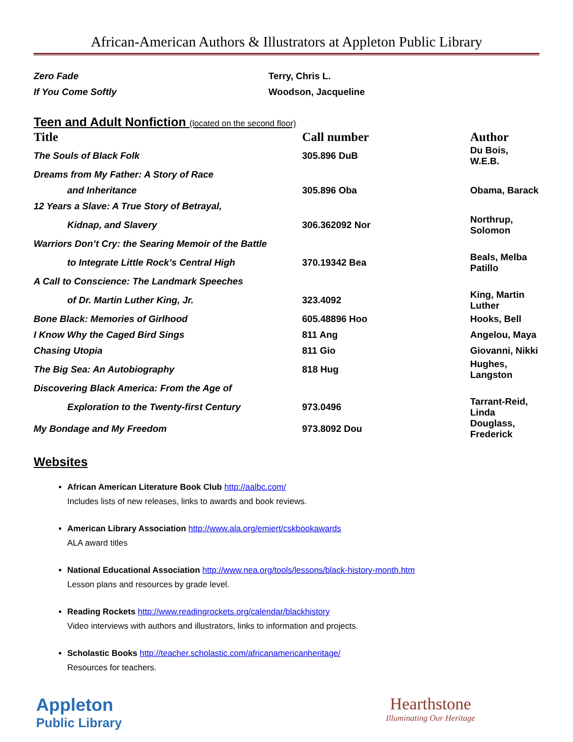African-American Authors & Illustrators at Appleton Public Library
| Zero Fade | Terry, Chris L. | |
| If You Come Softly | Woodson, Jacqueline | |
Teen and Adult Nonfiction (located on the second floor)
| Title | Call number | Author |
| --- | --- | --- |
| The Souls of Black Folk | 305.896 DuB | Du Bois, W.E.B. |
| Dreams from My Father: A Story of Race | | |
| and Inheritance | 305.896 Oba | Obama, Barack |
| 12 Years a Slave: A True Story of Betrayal, | | |
| Kidnap, and Slavery | 306.362092 Nor | Northrup, Solomon |
| Warriors Don’t Cry: the Searing Memoir of the Battle | | |
| to Integrate Little Rock’s Central High | 370.19342 Bea | Beals, Melba Patillo |
| A Call to Conscience: The Landmark Speeches | | |
| of Dr. Martin Luther King, Jr. | 323.4092 | King, Martin Luther |
| Bone Black: Memories of Girlhood | 605.48896 Hoo | Hooks, Bell |
| I Know Why the Caged Bird Sings | 811 Ang | Angelou, Maya |
| Chasing Utopia | 811 Gio | Giovanni, Nikki |
| The Big Sea: An Autobiography | 818 Hug | Hughes, Langston |
| Discovering Black America: From the Age of | | |
| Exploration to the Twenty-first Century | 973.0496 | Tarrant-Reid, Linda |
| My Bondage and My Freedom | 973.8092 Dou | Douglass, Frederick |
Websites
African American Literature Book Club http://aalbc.com/
Includes lists of new releases, links to awards and book reviews.
American Library Association http://www.ala.org/emiert/cskbookawards
ALA award titles
National Educational Association http://www.nea.org/tools/lessons/black-history-month.htm
Lesson plans and resources by grade level.
Reading Rockets http://www.readingrockets.org/calendar/blackhistory
Video interviews with authors and illustrators, links to information and projects.
Scholastic Books http://teacher.scholastic.com/africanamericanheritage/
Resources for teachers.
Appleton
Public Library
Hearthstone
Illuminating Our Heritage